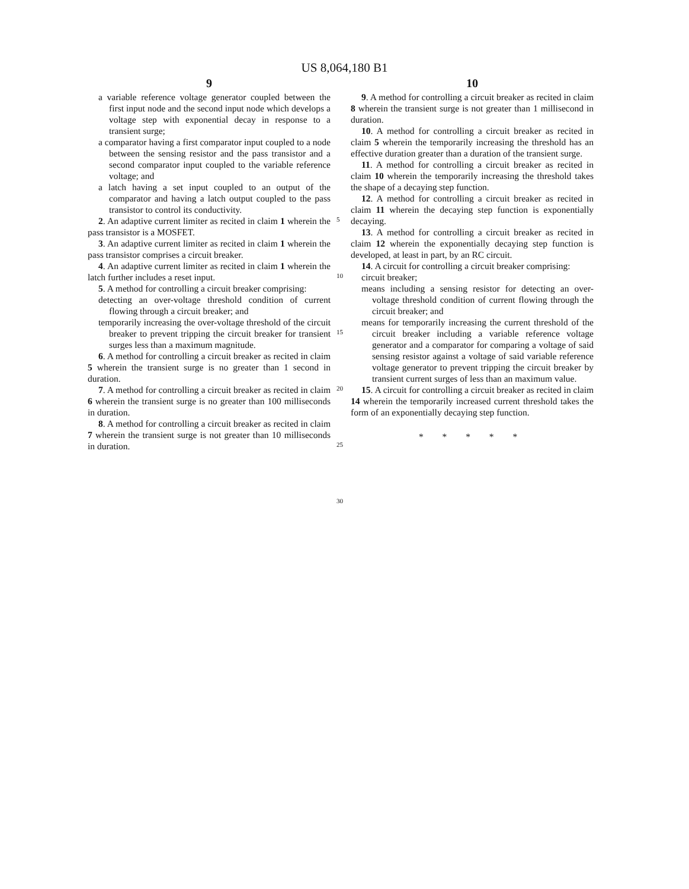US 8,064,180 B1
9
a variable reference voltage generator coupled between the first input node and the second input node which develops a voltage step with exponential decay in response to a transient surge;
a comparator having a first comparator input coupled to a node between the sensing resistor and the pass transistor and a second comparator input coupled to the variable reference voltage; and
a latch having a set input coupled to an output of the comparator and having a latch output coupled to the pass transistor to control its conductivity.
2. An adaptive current limiter as recited in claim 1 wherein the pass transistor is a MOSFET.
3. An adaptive current limiter as recited in claim 1 wherein the pass transistor comprises a circuit breaker.
4. An adaptive current limiter as recited in claim 1 wherein the latch further includes a reset input.
5. A method for controlling a circuit breaker comprising:
detecting an over-voltage threshold condition of current flowing through a circuit breaker; and
temporarily increasing the over-voltage threshold of the circuit breaker to prevent tripping the circuit breaker for transient surges less than a maximum magnitude.
6. A method for controlling a circuit breaker as recited in claim 5 wherein the transient surge is no greater than 1 second in duration.
7. A method for controlling a circuit breaker as recited in claim 6 wherein the transient surge is no greater than 100 milliseconds in duration.
8. A method for controlling a circuit breaker as recited in claim 7 wherein the transient surge is not greater than 10 milliseconds in duration.
5
10
15
20
25
30
10
9. A method for controlling a circuit breaker as recited in claim 8 wherein the transient surge is not greater than 1 millisecond in duration.
10. A method for controlling a circuit breaker as recited in claim 5 wherein the temporarily increasing the threshold has an effective duration greater than a duration of the transient surge.
11. A method for controlling a circuit breaker as recited in claim 10 wherein the temporarily increasing the threshold takes the shape of a decaying step function.
12. A method for controlling a circuit breaker as recited in claim 11 wherein the decaying step function is exponentially decaying.
13. A method for controlling a circuit breaker as recited in claim 12 wherein the exponentially decaying step function is developed, at least in part, by an RC circuit.
14. A circuit for controlling a circuit breaker comprising:
circuit breaker;
means including a sensing resistor for detecting an over-voltage threshold condition of current flowing through the circuit breaker; and
means for temporarily increasing the current threshold of the circuit breaker including a variable reference voltage generator and a comparator for comparing a voltage of said sensing resistor against a voltage of said variable reference voltage generator to prevent tripping the circuit breaker by transient current surges of less than an maximum value.
15. A circuit for controlling a circuit breaker as recited in claim 14 wherein the temporarily increased current threshold takes the form of an exponentially decaying step function.
* * * * *